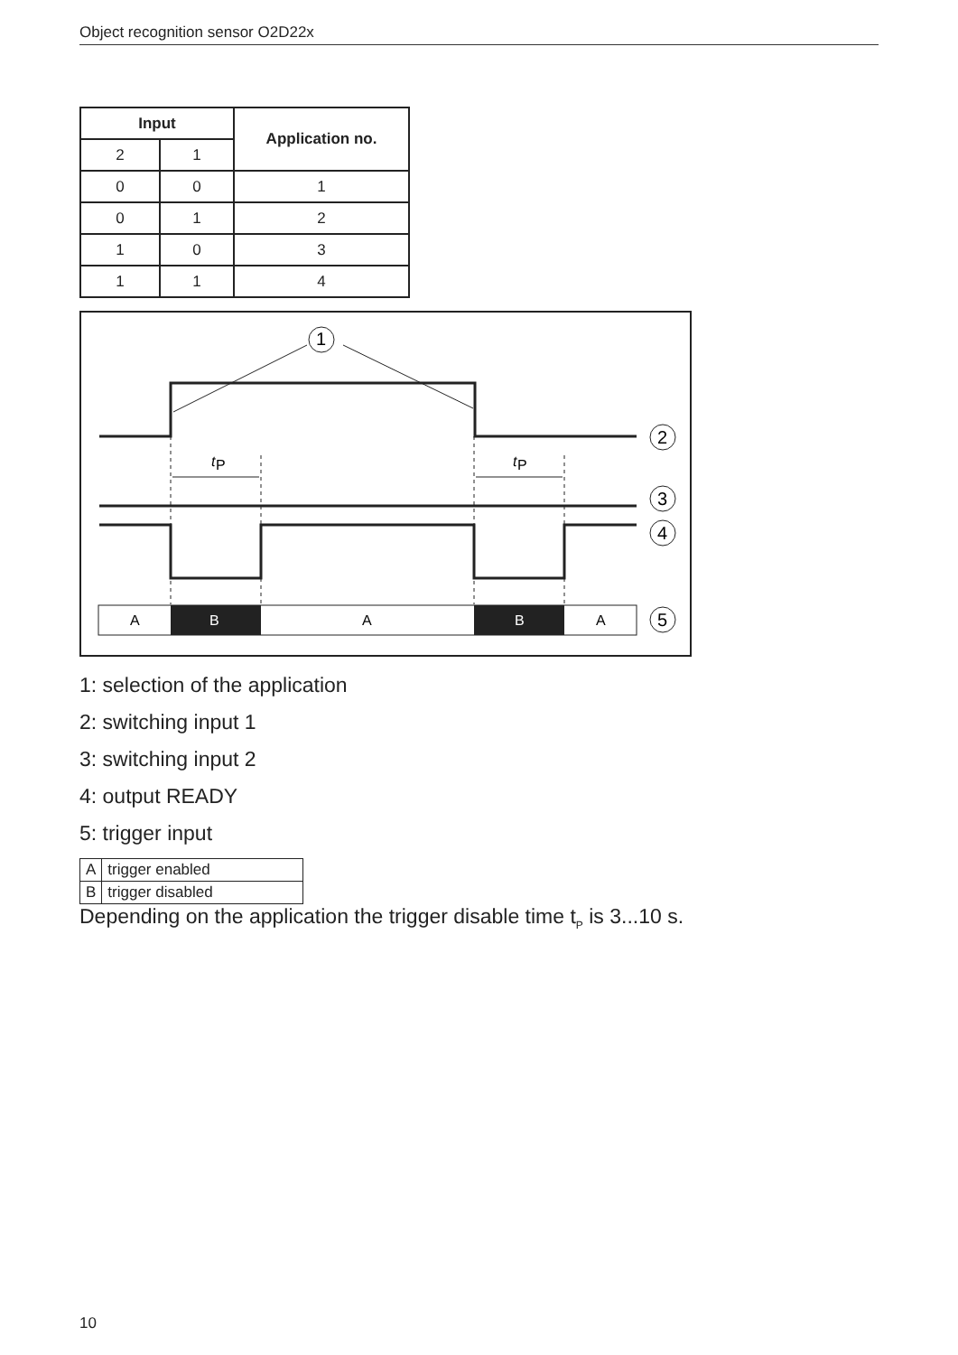Object recognition sensor O2D22x
| Input | | Application no. |
| --- | --- | --- |
| 2 | 1 | |
| 0 | 0 | 1 |
| 0 | 1 | 2 |
| 1 | 0 | 3 |
| 1 | 1 | 4 |
1
t
P
t
P
A
B
A
B
A
2
3
4
5
1: selection of the application
2: switching input 1
3: switching input 2
4: output READY
5: trigger input
| A | trigger enabled |
| B | trigger disabled |
Depending on the application the trigger disable time t<sub>P</sub> is 3...10 s.
10